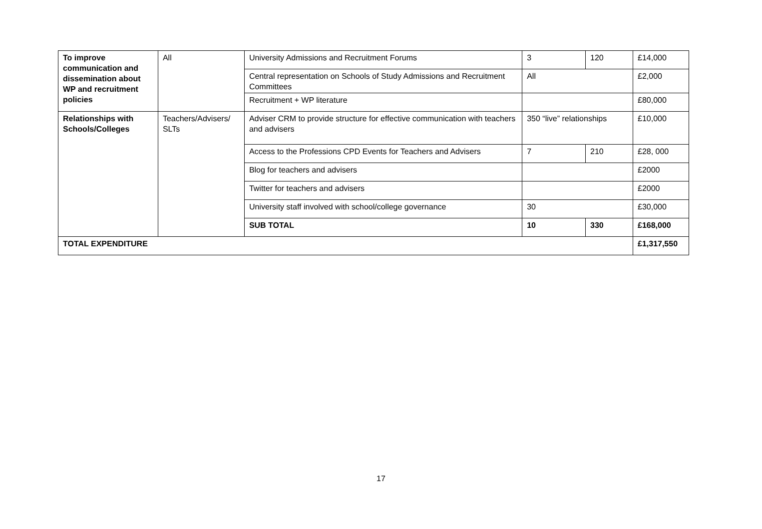| To improve communication and dissemination about WP and recruitment policies | All | University Admissions and Recruitment Forums | 3 | 120 | £14,000 |
| | | Central representation on Schools of Study Admissions and Recruitment Committees | All | | £2,000 |
| | | Recruitment + WP literature | | | £80,000 |
| Relationships with Schools/Colleges | Teachers/Advisers/ SLTs | Adviser CRM to provide structure for effective communication with teachers and advisers | 350 “live” relationships | | £10,000 |
| | | Access to the Professions CPD Events for Teachers and Advisers | 7 | 210 | £28, 000 |
| | | Blog for teachers and advisers | | | £2000 |
| | | Twitter for teachers and advisers | | | £2000 |
| | | University staff involved with school/college governance | 30 | | £30,000 |
| | | SUB TOTAL | 10 | 330 | £168,000 |
| TOTAL EXPENDITURE | | | | | £1,317,550 |
17